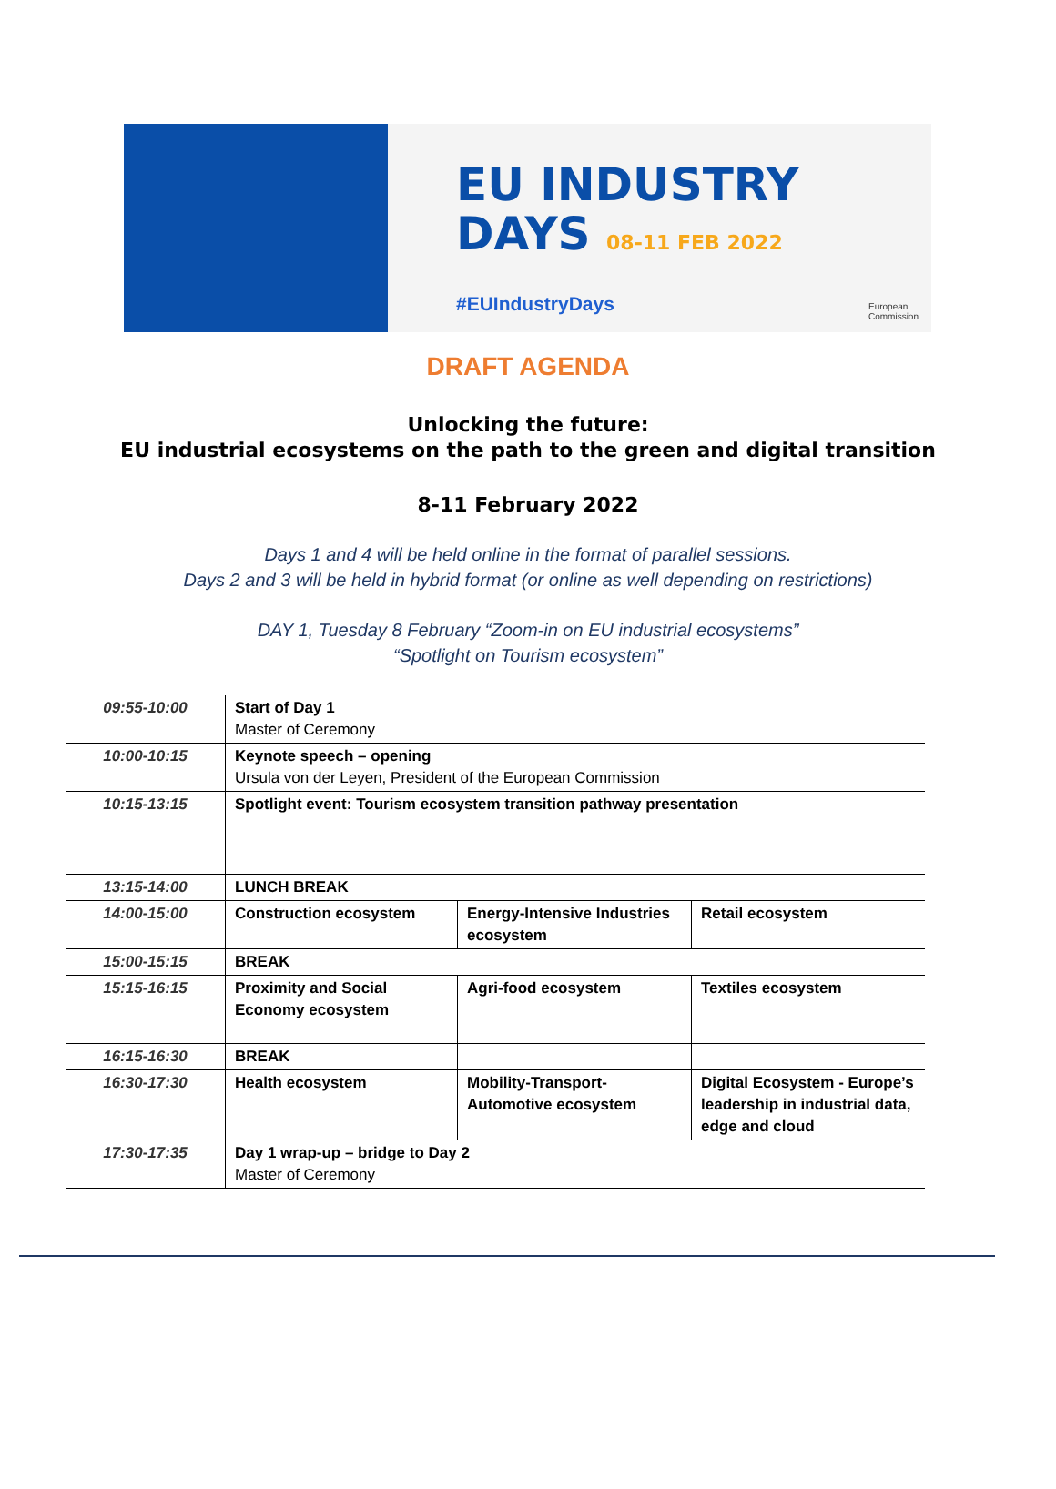EU INDUSTRY
DAYS 08-11 FEB 2022
#EUIndustryDays
European
Commission
DRAFT AGENDA
Unlocking the future:
EU industrial ecosystems on the path to the green and digital transition
8-11 February 2022
Days 1 and 4 will be held online in the format of parallel sessions.
Days 2 and 3 will be held in hybrid format (or online as well depending on restrictions)
DAY 1, Tuesday 8 February “Zoom-in on EU industrial ecosystems”
“Spotlight on Tourism ecosystem”
| 09:55-10:00 | Start of Day 1 Master of Ceremony | | |
| 10:00-10:15 | Keynote speech – opening Ursula von der Leyen, President of the European Commission | | |
| 10:15-13:15 | Spotlight event: Tourism ecosystem transition pathway presentation | | |
| 13:15-14:00 | LUNCH BREAK | | |
| 14:00-15:00 | Construction ecosystem | Energy-Intensive Industries ecosystem | Retail ecosystem |
| 15:00-15:15 | BREAK | | |
| 15:15-16:15 | Proximity and Social Economy ecosystem | Agri-food ecosystem | Textiles ecosystem |
| 16:15-16:30 | BREAK | | |
| 16:30-17:30 | Health ecosystem | Mobility-Transport-Automotive ecosystem | Digital Ecosystem - Europe’s leadership in industrial data, edge and cloud |
| 17:30-17:35 | Day 1 wrap-up – bridge to Day 2 Master of Ceremony | | |